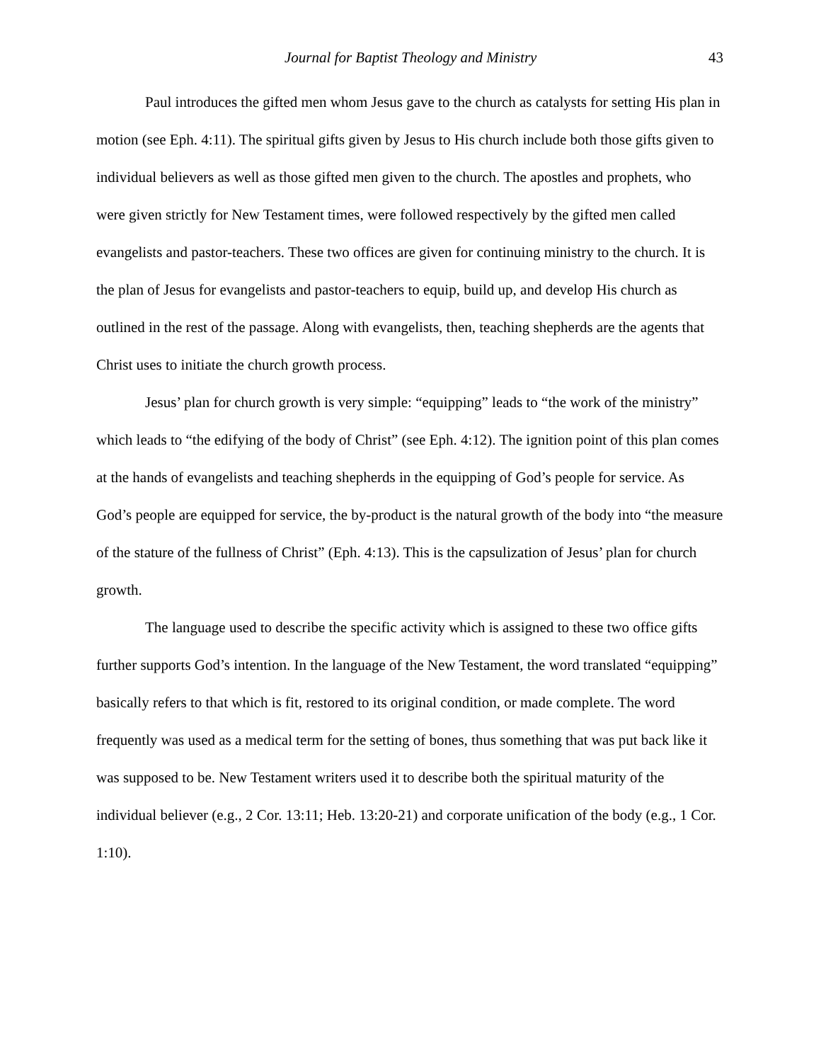Journal for Baptist Theology and Ministry 43
Paul introduces the gifted men whom Jesus gave to the church as catalysts for setting His plan in motion (see Eph. 4:11). The spiritual gifts given by Jesus to His church include both those gifts given to individual believers as well as those gifted men given to the church. The apostles and prophets, who were given strictly for New Testament times, were followed respectively by the gifted men called evangelists and pastor-teachers. These two offices are given for continuing ministry to the church. It is the plan of Jesus for evangelists and pastor-teachers to equip, build up, and develop His church as outlined in the rest of the passage. Along with evangelists, then, teaching shepherds are the agents that Christ uses to initiate the church growth process.
Jesus’ plan for church growth is very simple: “equipping” leads to “the work of the ministry” which leads to “the edifying of the body of Christ” (see Eph. 4:12). The ignition point of this plan comes at the hands of evangelists and teaching shepherds in the equipping of God’s people for service. As God’s people are equipped for service, the by-product is the natural growth of the body into “the measure of the stature of the fullness of Christ” (Eph. 4:13). This is the capsulization of Jesus’ plan for church growth.
The language used to describe the specific activity which is assigned to these two office gifts further supports God’s intention. In the language of the New Testament, the word translated “equipping” basically refers to that which is fit, restored to its original condition, or made complete. The word frequently was used as a medical term for the setting of bones, thus something that was put back like it was supposed to be. New Testament writers used it to describe both the spiritual maturity of the individual believer (e.g., 2 Cor. 13:11; Heb. 13:20-21) and corporate unification of the body (e.g., 1 Cor. 1:10).